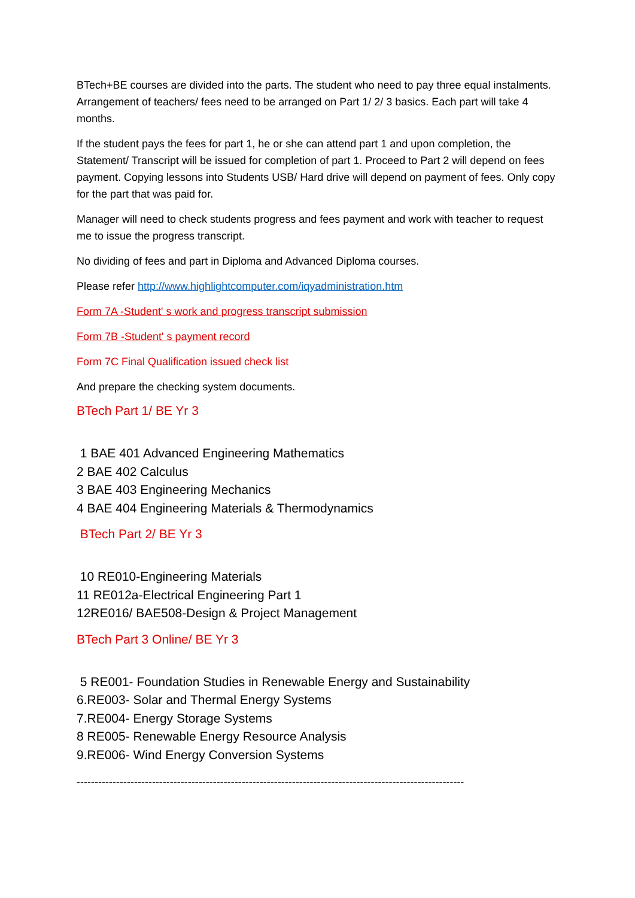BTech+BE courses are divided into the parts. The student who need to pay three equal instalments. Arrangement of teachers/ fees need to be arranged on Part 1/ 2/ 3 basics. Each part will take 4 months.
If the student pays the fees for part 1, he or she can attend part 1 and upon completion, the Statement/ Transcript will be issued for completion of part 1. Proceed to Part 2 will depend on fees payment. Copying lessons into Students USB/ Hard drive will depend on payment of fees. Only copy for the part that was paid for.
Manager will need to check students progress and fees payment and work with teacher to request me to issue the progress transcript.
No dividing of fees and part in Diploma and Advanced Diploma courses.
Please refer http://www.highlightcomputer.com/iqyadministration.htm
Form 7A -Student' s work and progress transcript submission
Form 7B -Student' s payment record
Form 7C Final Qualification issued check list
And prepare the checking system documents.
BTech Part 1/ BE Yr 3
1 BAE 401 Advanced Engineering Mathematics
2 BAE 402 Calculus
3 BAE 403 Engineering Mechanics
4 BAE 404 Engineering Materials & Thermodynamics
BTech Part 2/ BE Yr 3
10 RE010-Engineering Materials
11 RE012a-Electrical Engineering Part 1
12RE016/ BAE508-Design & Project Management
BTech Part 3 Online/ BE Yr 3
5 RE001- Foundation Studies in Renewable Energy and Sustainability
6.RE003- Solar and Thermal Energy Systems
7.RE004- Energy Storage Systems
8 RE005- Renewable Energy Resource Analysis
9.RE006- Wind Energy Conversion Systems
------------------------------------------------------------------------------------------------------------